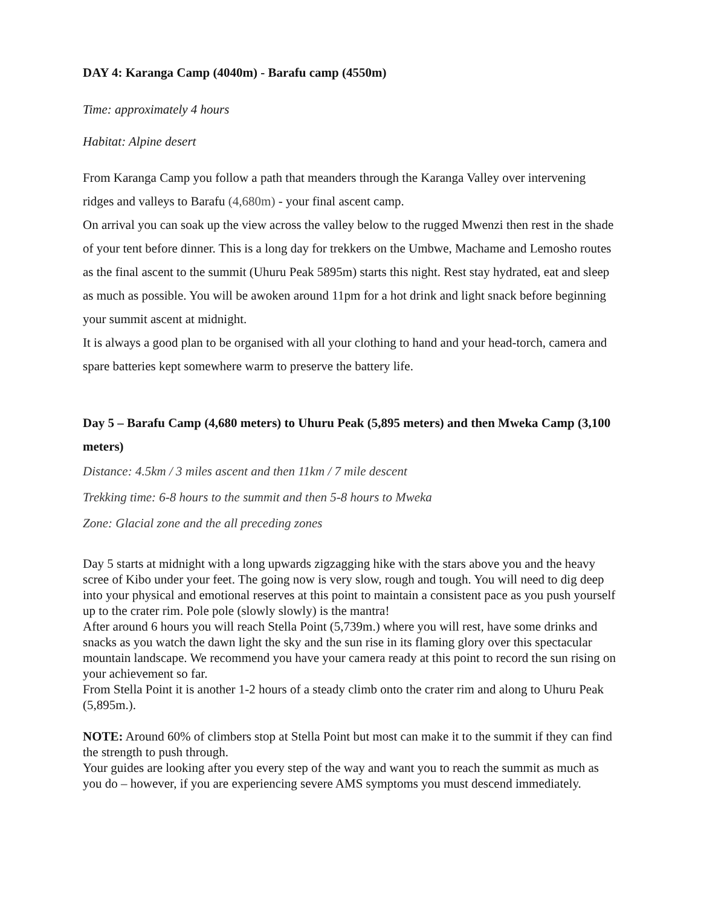DAY 4: Karanga Camp (4040m) - Barafu camp (4550m)
Time: approximately 4 hours
Habitat: Alpine desert
From Karanga Camp you follow a path that meanders through the Karanga Valley over intervening ridges and valleys to Barafu (4,680m) - your final ascent camp.
On arrival you can soak up the view across the valley below to the rugged Mwenzi then rest in the shade of your tent before dinner. This is a long day for trekkers on the Umbwe, Machame and Lemosho routes as the final ascent to the summit (Uhuru Peak 5895m) starts this night. Rest stay hydrated, eat and sleep as much as possible. You will be awoken around 11pm for a hot drink and light snack before beginning your summit ascent at midnight.
It is always a good plan to be organised with all your clothing to hand and your head-torch, camera and spare batteries kept somewhere warm to preserve the battery life.
Day 5 – Barafu Camp (4,680 meters) to Uhuru Peak (5,895 meters) and then Mweka Camp (3,100 meters)
Distance: 4.5km / 3 miles ascent and then 11km / 7 mile descent
Trekking time: 6-8 hours to the summit and then 5-8 hours to Mweka
Zone: Glacial zone and the all preceding zones
Day 5 starts at midnight with a long upwards zigzagging hike with the stars above you and the heavy scree of Kibo under your feet. The going now is very slow, rough and tough. You will need to dig deep into your physical and emotional reserves at this point to maintain a consistent pace as you push yourself up to the crater rim. Pole pole (slowly slowly) is the mantra!
After around 6 hours you will reach Stella Point (5,739m.) where you will rest, have some drinks and snacks as you watch the dawn light the sky and the sun rise in its flaming glory over this spectacular mountain landscape. We recommend you have your camera ready at this point to record the sun rising on your achievement so far.
From Stella Point it is another 1-2 hours of a steady climb onto the crater rim and along to Uhuru Peak (5,895m.).
NOTE: Around 60% of climbers stop at Stella Point but most can make it to the summit if they can find the strength to push through.
Your guides are looking after you every step of the way and want you to reach the summit as much as you do – however, if you are experiencing severe AMS symptoms you must descend immediately.